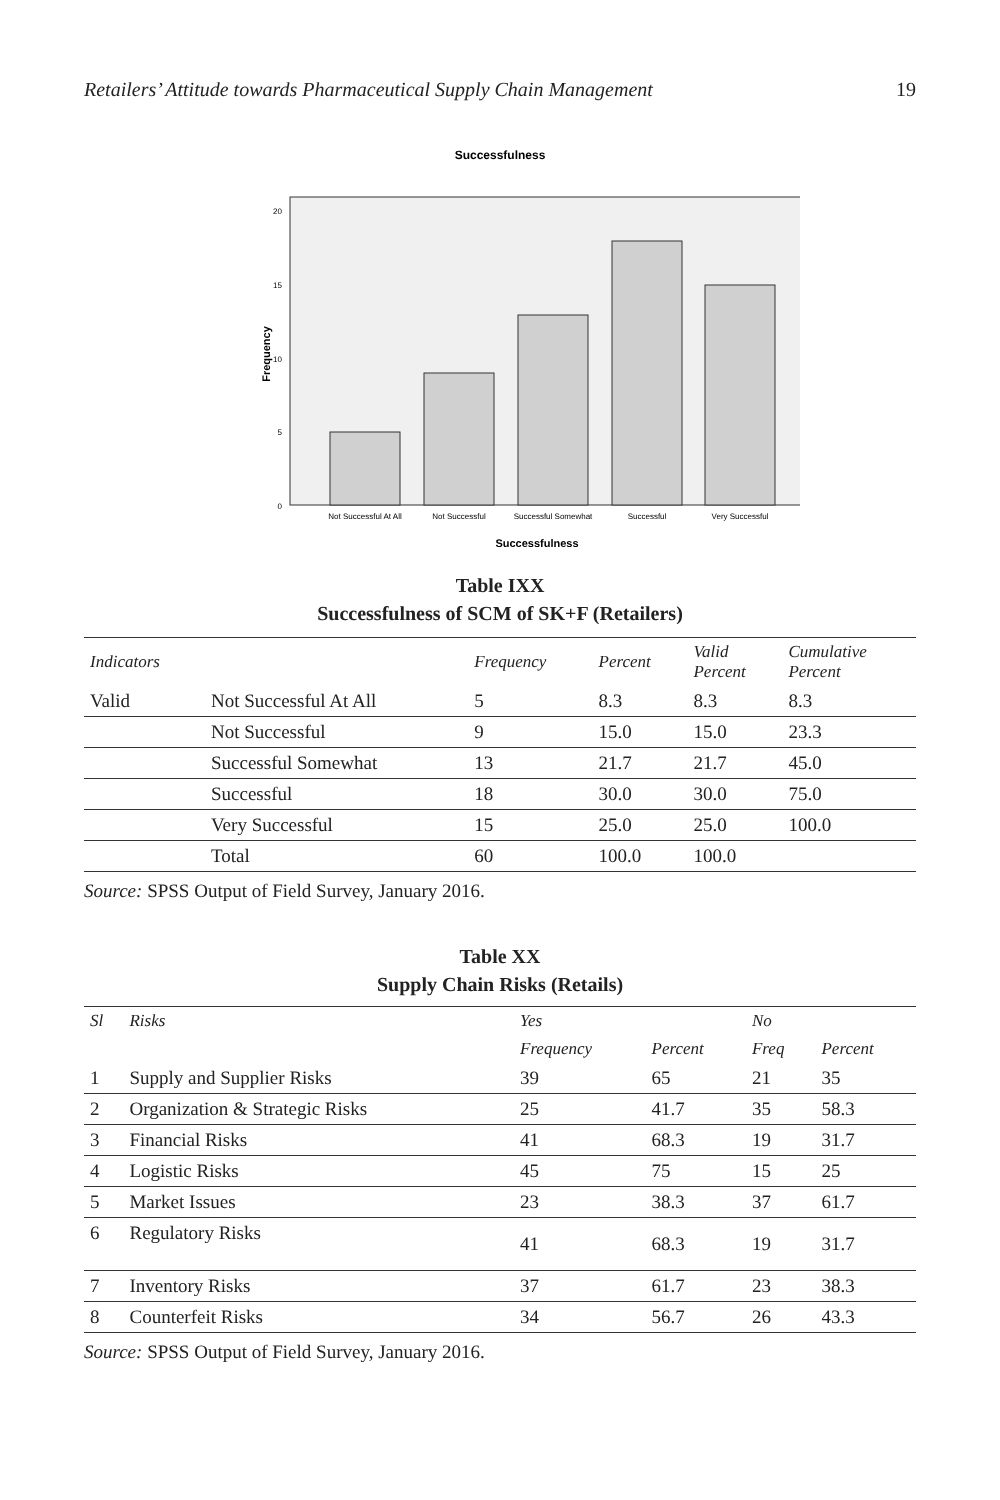Retailers’ Attitude towards Pharmaceutical Supply Chain Management 19
Successfulness
20
15
10
5
0
Frequency
Not Successful At All
Not Successful
Successful Somewhat
Successful
Very Successful
Successfulness
Table IXX
Successfulness of SCM of SK+F (Retailers)
| Indicators | | Frequency | Percent | Valid Percent | Cumulative Percent |
| --- | --- | --- | --- | --- | --- |
| Valid | Not Successful At All | 5 | 8.3 | 8.3 | 8.3 |
| | Not Successful | 9 | 15.0 | 15.0 | 23.3 |
| | Successful Somewhat | 13 | 21.7 | 21.7 | 45.0 |
| | Successful | 18 | 30.0 | 30.0 | 75.0 |
| | Very Successful | 15 | 25.0 | 25.0 | 100.0 |
| | Total | 60 | 100.0 | 100.0 | |
Source: SPSS Output of Field Survey, January 2016.
Table XX
Supply Chain Risks (Retails)
| Sl | Risks | Yes | | No | |
| --- | --- | --- | --- | --- | --- |
| | | Frequency | Percent | Freq | Percent |
| 1 | Supply and Supplier Risks | 39 | 65 | 21 | 35 |
| 2 | Organization & Strategic Risks | 25 | 41.7 | 35 | 58.3 |
| 3 | Financial Risks | 41 | 68.3 | 19 | 31.7 |
| 4 | Logistic Risks | 45 | 75 | 15 | 25 |
| 5 | Market Issues | 23 | 38.3 | 37 | 61.7 |
| 6 | Regulatory Risks | 41 | 68.3 | 19 | 31.7 |
| 7 | Inventory Risks | 37 | 61.7 | 23 | 38.3 |
| 8 | Counterfeit Risks | 34 | 56.7 | 26 | 43.3 |
Source: SPSS Output of Field Survey, January 2016.